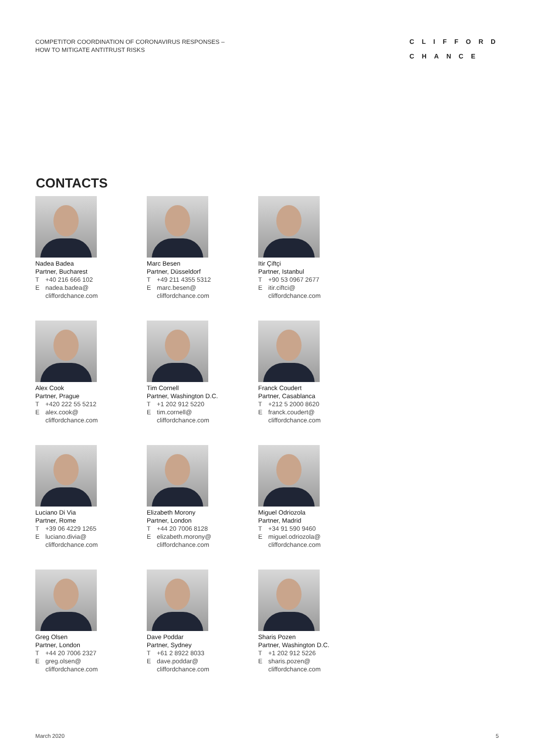COMPETITOR COORDINATION OF CORONAVIRUS RESPONSES –
HOW TO MITIGATE ANTITRUST RISKS
CLIFFORD
CHANCE
CONTACTS
Nadea Badea
Partner, Bucharest
T +40 216 666 102
Enadea.badea@
cliffordchance.com
Marc Besen
Partner, Düsseldorf
T +49 211 4355 5312
Emarc.besen@
cliffordchance.com
Itir Çiftçi
Partner, Istanbul
T +90 53 0967 2677
Eitir.ciftci@
cliffordchance.com
Alex Cook
Partner, Prague
T +420 222 55 5212
Ealex.cook@
cliffordchance.com
Tim Cornell
Partner, Washington D.C.
T +1 202 912 5220
Etim.cornell@
cliffordchance.com
Franck Coudert
Partner, Casablanca
T +212 5 2000 8620
Efranck.coudert@
cliffordchance.com
Luciano Di Via
Partner, Rome
T +39 06 4229 1265
Eluciano.divia@
cliffordchance.com
Elizabeth Morony
Partner, London
T +44 20 7006 8128
Eelizabeth.morony@
cliffordchance.com
Miguel Odriozola
Partner, Madrid
T +34 91 590 9460
Emiguel.odriozola@
cliffordchance.com
Greg Olsen
Partner, London
T +44 20 7006 2327
Egreg.olsen@
cliffordchance.com
Dave Poddar
Partner, Sydney
T +61 2 8922 8033
Edave.poddar@
cliffordchance.com
Sharis Pozen
Partner, Washington D.C.
T +1 202 912 5226
Esharis.pozen@
cliffordchance.com
March 2020 5